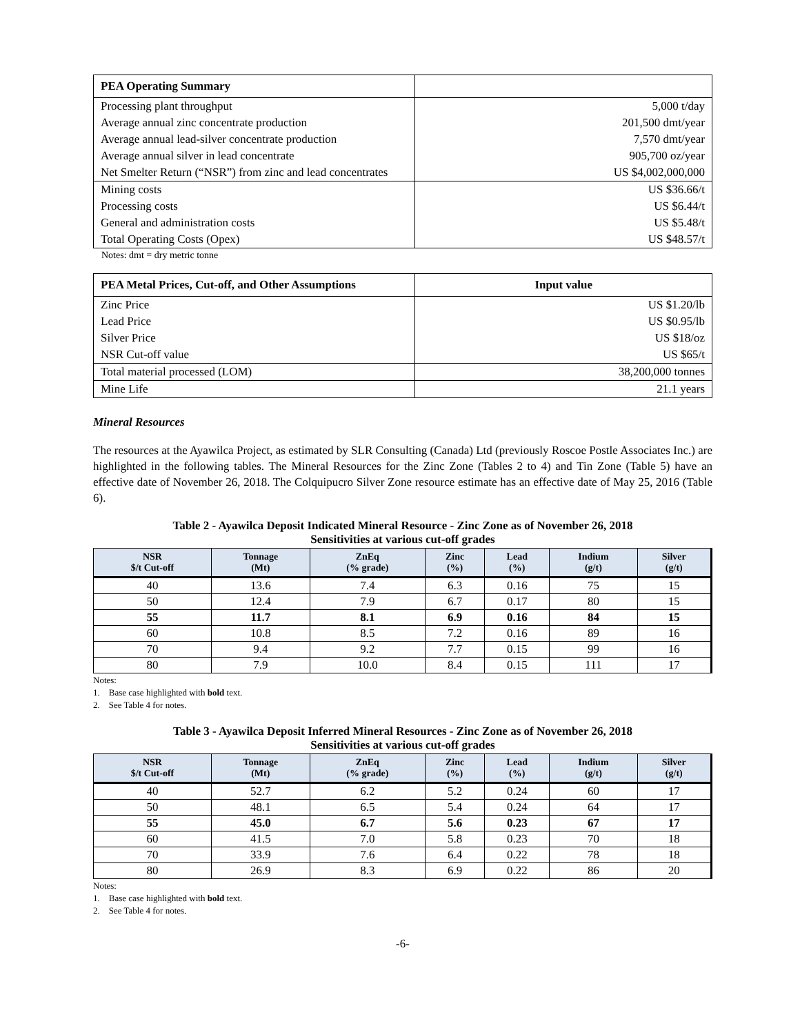| PEA Operating Summary | |
| --- | --- |
| Processing plant throughput | 5,000 t/day |
| Average annual zinc concentrate production | 201,500 dmt/year |
| Average annual lead-silver concentrate production | 7,570 dmt/year |
| Average annual silver in lead concentrate | 905,700 oz/year |
| Net Smelter Return (“NSR”) from zinc and lead concentrates | US $4,002,000,000 |
| Mining costs | US $36.66/t |
| Processing costs | US $6.44/t |
| General and administration costs | US $5.48/t |
| Total Operating Costs (Opex) | US $48.57/t |
Notes: dmt = dry metric tonne
| PEA Metal Prices, Cut-off, and Other Assumptions | Input value |
| --- | --- |
| Zinc Price | US $1.20/lb |
| Lead Price | US $0.95/lb |
| Silver Price | US $18/oz |
| NSR Cut-off value | US $65/t |
| Total material processed (LOM) | 38,200,000 tonnes |
| Mine Life | 21.1 years |
Mineral Resources
The resources at the Ayawilca Project, as estimated by SLR Consulting (Canada) Ltd (previously Roscoe Postle Associates Inc.) are highlighted in the following tables. The Mineral Resources for the Zinc Zone (Tables 2 to 4) and Tin Zone (Table 5) have an effective date of November 26, 2018. The Colquipucro Silver Zone resource estimate has an effective date of May 25, 2016 (Table 6).
Table 2 - Ayawilca Deposit Indicated Mineral Resource - Zinc Zone as of November 26, 2018
Sensitivities at various cut-off grades
| NSR $/t Cut-off | Tonnage (Mt) | ZnEq (% grade) | Zinc (%) | Lead (%) | Indium (g/t) | Silver (g/t) |
| --- | --- | --- | --- | --- | --- | --- |
| 40 | 13.6 | 7.4 | 6.3 | 0.16 | 75 | 15 |
| 50 | 12.4 | 7.9 | 6.7 | 0.17 | 80 | 15 |
| 55 | 11.7 | 8.1 | 6.9 | 0.16 | 84 | 15 |
| 60 | 10.8 | 8.5 | 7.2 | 0.16 | 89 | 16 |
| 70 | 9.4 | 9.2 | 7.7 | 0.15 | 99 | 16 |
| 80 | 7.9 | 10.0 | 8.4 | 0.15 | 111 | 17 |
Notes:
1. Base case highlighted with bold text.
2. See Table 4 for notes.
Table 3 - Ayawilca Deposit Inferred Mineral Resources - Zinc Zone as of November 26, 2018
Sensitivities at various cut-off grades
| NSR $/t Cut-off | Tonnage (Mt) | ZnEq (% grade) | Zinc (%) | Lead (%) | Indium (g/t) | Silver (g/t) |
| --- | --- | --- | --- | --- | --- | --- |
| 40 | 52.7 | 6.2 | 5.2 | 0.24 | 60 | 17 |
| 50 | 48.1 | 6.5 | 5.4 | 0.24 | 64 | 17 |
| 55 | 45.0 | 6.7 | 5.6 | 0.23 | 67 | 17 |
| 60 | 41.5 | 7.0 | 5.8 | 0.23 | 70 | 18 |
| 70 | 33.9 | 7.6 | 6.4 | 0.22 | 78 | 18 |
| 80 | 26.9 | 8.3 | 6.9 | 0.22 | 86 | 20 |
Notes:
1. Base case highlighted with bold text.
2. See Table 4 for notes.
-6-